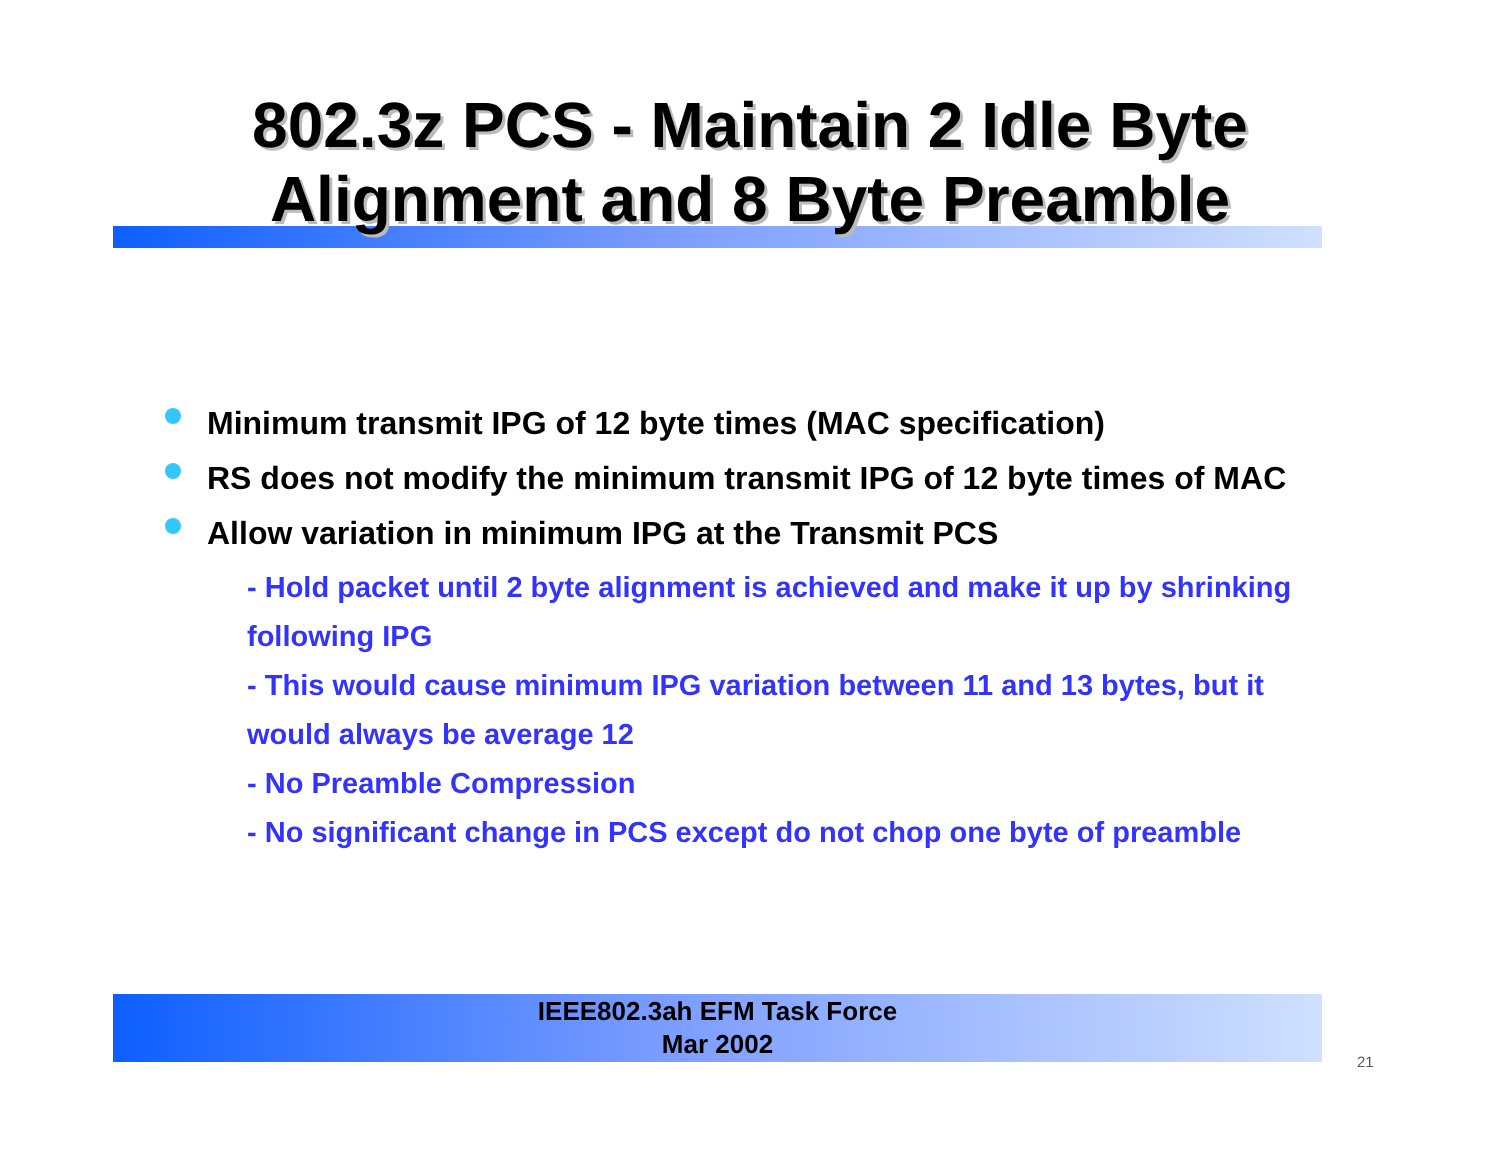802.3z PCS - Maintain 2 Idle Byte
Alignment and 8 Byte Preamble
Minimum transmit IPG of 12 byte times (MAC specification)
RS does not modify the minimum transmit IPG of 12 byte times of MAC
Allow variation in minimum IPG at the Transmit PCS
- Hold packet until 2 byte alignment is achieved and make it up by shrinking following IPG
- This would cause minimum IPG variation between 11 and 13 bytes, but it would always be average 12
- No Preamble Compression
- No significant change in PCS except do not chop one byte of preamble
IEEE802.3ah EFM Task Force
Mar 2002
21